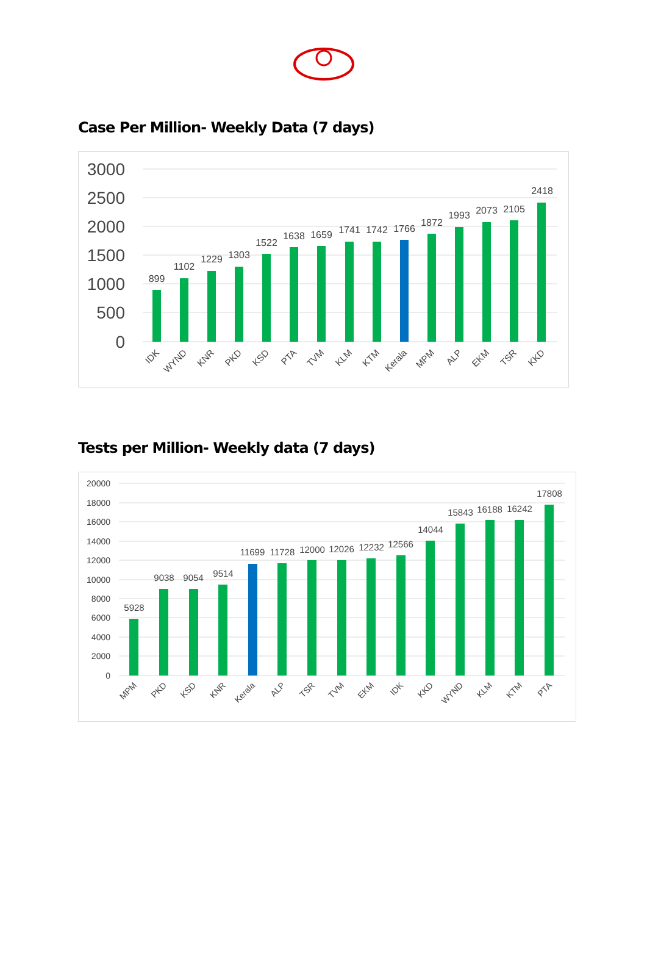Case Per Million- Weekly Data (7 days)
3000
2500
2000
1500
1000
500
0
899
1102
1229
1303
1522
1638
1659
1741
1742
1766
1872
1993
2073
2105
2418
IDK
WYND
KNR
PKD
KSD
PTA
TVM
KLM
KTM
Kerala
MPM
ALP
EKM
TSR
KKD
Tests per Million- Weekly data (7 days)
20000
18000
16000
14000
12000
10000
8000
6000
4000
2000
0
5928
9038
9054
9514
11699
11728
12000
12026
12232
12566
14044
15843
16188
16242
17808
MPM
PKD
KSD
KNR
Kerala
ALP
TSR
TVM
EKM
IDK
KKD
WYND
KLM
KTM
PTA